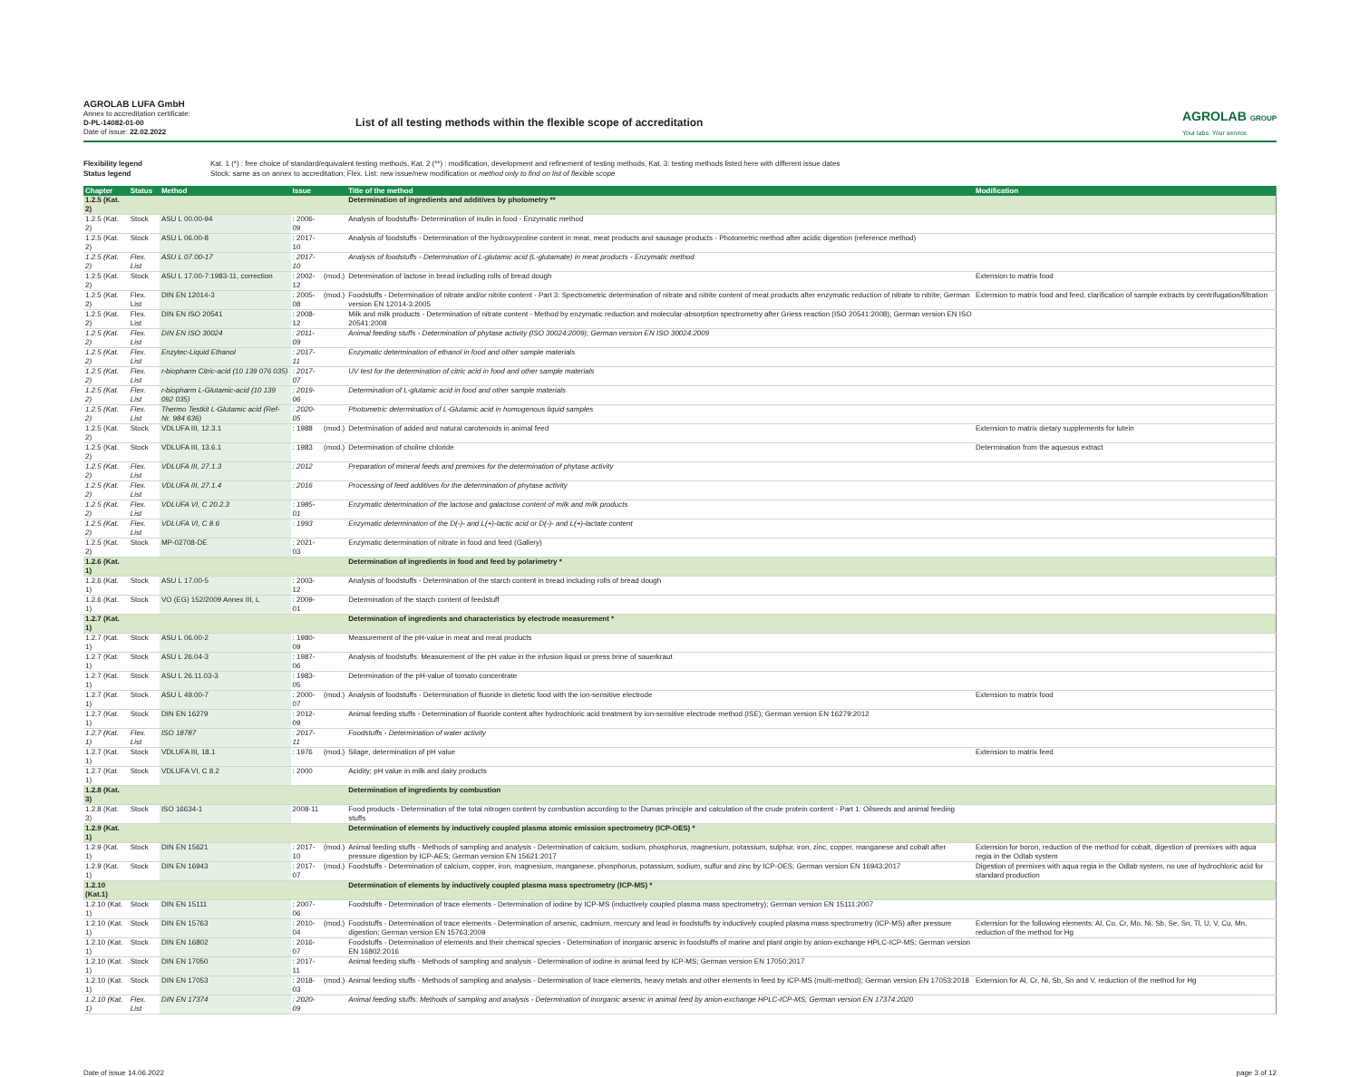AGROLAB LUFA GmbH
Annex to accreditation certificate:
D-PL-14082-01-00
Date of issue: 22.02.2022
List of all testing methods within the flexible scope of accreditation
AGROLAB GROUP
Your labs. Your service.
Flexibility legend
Kat. 1 (*) : free choice of standard/equivalent testing methods, Kat. 2 (**) : modification, development and refinement of testing methods, Kat. 3: testing methods listed here with different issue dates
Status legend
Stock: same as on annex to accreditation; Flex. List: new issue/new modification or method only to find on list of flexible scope
| Chapter | Status | Method | Issue | | Title of the method | Modification |
| --- | --- | --- | --- | --- | --- | --- |
| 1.2.5 (Kat. 2) | | | | | Determination of ingredients and additives by photometry ** | |
| 1.2.5 (Kat. 2) | Stock | ASU L 00.00-94 | : 2006-09 | | Analysis of foodstuffs- Determination of inulin in food - Enzymatic method | |
| 1.2.5 (Kat. 2) | Stock | ASU L 06.00-8 | : 2017-10 | | Analysis of foodstuffs - Determination of the hydroxyproline content in meat, meat products and sausage products - Photometric method after acidic digestion (reference method) | |
| 1.2.5 (Kat. 2) | Flex. List | ASU L 07.00-17 | : 2017-10 | | Analysis of foodstuffs - Determination of L-glutamic acid (L-glutamate) in meat products - Enzymatic method | |
| 1.2.5 (Kat. 2) | Stock | ASU L 17.00-7:1983-11, correction | : 2002-12 | (mod.) | Determination of lactose in bread including rolls of bread dough | Extension to matrix food |
| 1.2.5 (Kat. 2) | Flex. List | DIN EN 12014-3 | : 2005-08 | (mod.) | Foodstuffs - Determination of nitrate and/or nitrite content - Part 3: Spectrometric determination of nitrate and nitrite content of meat products after enzymatic reduction of nitrate to nitrite; German version EN 12014-3:2005 | Extension to matrix food and feed, clarification of sample extracts by centrifugation/filtration |
| 1.2.5 (Kat. 2) | Flex. List | DIN EN ISO 20541 | : 2008-12 | | Milk and milk products - Determination of nitrate content - Method by enzymatic reduction and molecular-absorption spectrometry after Griess reaction (ISO 20541:2008); German version EN ISO 20541:2008 | |
| 1.2.5 (Kat. 2) | Flex. List | DIN EN ISO 30024 | : 2011-09 | | Animal feeding stuffs - Determination of phytase activity (ISO 30024:2009); German version EN ISO 30024:2009 | |
| 1.2.5 (Kat. 2) | Flex. List | Enzytec-Liquid Ethanol | : 2017-11 | | Enzymatic determination of ethanol in food and other sample materials | |
| 1.2.5 (Kat. 2) | Flex. List | r-biopharm Citric-acid (10 139 076 035) | : 2017-07 | | UV test for the determination of citric acid in food and other sample materials | |
| 1.2.5 (Kat. 2) | Flex. List | r-biopharm L-Glutamic-acid (10 139 092 035) | : 2019-06 | | Determination of L-glutamic acid in food and other sample materials | |
| 1.2.5 (Kat. 2) | Flex. List | Thermo Testkit L-Glutamic acid (Ref-Nr. 984 636) | : 2020-05 | | Photometric determination of L-Glutamic acid in homogenous liquid samples | |
| 1.2.5 (Kat. 2) | Stock | VDLUFA III, 12.3.1 | : 1988 | (mod.) | Determination of added and natural carotenoids in animal feed | Extension to matrix dietary supplements for lutein |
| 1.2.5 (Kat. 2) | Stock | VDLUFA III, 13.6.1 | : 1983 | (mod.) | Determination of choline chloride | Determination from the aqueous extract |
| 1.2.5 (Kat. 2) | Flex. List | VDLUFA III, 27.1.3 | : 2012 | | Preparation of mineral feeds and premixes for the determination of phytase activity | |
| 1.2.5 (Kat. 2) | Flex. List | VDLUFA III, 27.1.4 | : 2016 | | Processing of feed additives for the determination of phytase activity | |
| 1.2.5 (Kat. 2) | Flex. List | VDLUFA VI, C 20.2.3 | : 1985-01 | | Enzymatic determination of the lactose and galactose content of milk and milk products | |
| 1.2.5 (Kat. 2) | Flex. List | VDLUFA VI, C 8.6 | : 1993 | | Enzymatic determination of the D(-)- and L(+)-lactic acid or D(-)- and L(+)-lactate content | |
| 1.2.5 (Kat. 2) | Stock | MP-02708-DE | : 2021-03 | | Enzymatic determination of nitrate in food and feed (Gallery) | |
| 1.2.6 (Kat. 1) | | | | | Determination of ingredients in food and feed by polarimetry * | |
| 1.2.6 (Kat. 1) | Stock | ASU L 17.00-5 | : 2003-12 | | Analysis of foodstuffs - Determination of the starch content in bread including rolls of bread dough | |
| 1.2.6 (Kat. 1) | Stock | VO (EG) 152/2009 Annex III, L | : 2009-01 | | Determination of the starch content of feedstuff | |
| 1.2.7 (Kat. 1) | | | | | Determination of ingredients and characteristics by electrode measurement * | |
| 1.2.7 (Kat. 1) | Stock | ASU L 06.00-2 | : 1980-09 | | Measurement of the pH-value in meat and meat products | |
| 1.2.7 (Kat. 1) | Stock | ASU L 26.04-3 | : 1987-06 | | Analysis of foodstuffs: Measurement of the pH value in the infusion liquid or press brine of sauerkraut | |
| 1.2.7 (Kat. 1) | Stock | ASU L 26.11.03-3 | : 1983-05 | | Determination of the pH-value of tomato concentrate | |
| 1.2.7 (Kat. 1) | Stock | ASU L 49.00-7 | : 2000-07 | (mod.) | Analysis of foodstuffs - Determination of fluoride in dietetic food with the ion-sensitive electrode | Extension to matrix food |
| 1.2.7 (Kat. 1) | Stock | DIN EN 16279 | : 2012-09 | | Animal feeding stuffs - Determination of fluoride content after hydrochloric acid treatment by ion-sensitive electrode method (ISE); German version EN 16279:2012 | |
| 1.2.7 (Kat. 1) | Flex. List | ISO 18787 | : 2017-11 | | Foodstuffs - Determination of water activity | |
| 1.2.7 (Kat. 1) | Stock | VDLUFA III, 18.1 | : 1976 | (mod.) | Silage, determination of pH value | Extension to matrix feed |
| 1.2.7 (Kat. 1) | Stock | VDLUFA VI, C 8.2 | : 2000 | | Acidity; pH value in milk and dairy products | |
| 1.2.8 (Kat. 3) | | | | | Determination of ingredients by combustion | |
| 1.2.8 (Kat. 3) | Stock | ISO 16634-1 | 2008-11 | | Food products - Determination of the total nitrogen content by combustion according to the Dumas principle and calculation of the crude protein content - Part 1: Oilseeds and animal feeding stuffs | |
| 1.2.9 (Kat. 1) | | | | | Determination of elements by inductively coupled plasma atomic emission spectrometry (ICP-OES) * | |
| 1.2.9 (Kat. 1) | Stock | DIN EN 15621 | : 2017-10 | (mod.) | Animal feeding stuffs - Methods of sampling and analysis - Determination of calcium, sodium, phosphorus, magnesium, potassium, sulphur, iron, zinc, copper, manganese and cobalt after pressure digestion by ICP-AES; German version EN 15621:2017 | Extension for boron, reduction of the method for cobalt, digestion of premixes with aqua regia in the Odlab system |
| 1.2.9 (Kat. 1) | Stock | DIN EN 16943 | : 2017-07 | (mod.) | Foodstuffs - Determination of calcium, copper, iron, magnesium, manganese, phosphorus, potassium, sodium, sulfur and zinc by ICP-OES; German version EN 16943:2017 | Digestion of premixes with aqua regia in the Odlab system, no use of hydrochloric acid for standard production |
| 1.2.10 (Kat.1) | | | | | Determination of elements by inductively coupled plasma mass spectrometry (ICP-MS) * | |
| 1.2.10 (Kat. 1) | Stock | DIN EN 15111 | : 2007-06 | | Foodstuffs - Determination of trace elements - Determination of iodine by ICP-MS (inductively coupled plasma mass spectrometry); German version EN 15111:2007 | |
| 1.2.10 (Kat. 1) | Stock | DIN EN 15763 | : 2010-04 | (mod.) | Foodstuffs - Determination of trace elements - Determination of arsenic, cadmium, mercury and lead in foodstuffs by inductively coupled plasma mass spectrometry (ICP-MS) after pressure digestion; German version EN 15763:2009 | Extension for the following elements: Al, Co, Cr, Mo, Ni, Sb, Se, Sn, Tl, U, V, Cu, Mn, reduction of the method for Hg |
| 1.2.10 (Kat. 1) | Stock | DIN EN 16802 | : 2016-07 | | Foodstuffs - Determination of elements and their chemical species - Determination of inorganic arsenic in foodstuffs of marine and plant origin by anion-exchange HPLC-ICP-MS; German version EN 16802:2016 | |
| 1.2.10 (Kat. 1) | Stock | DIN EN 17050 | : 2017-11 | | Animal feeding stuffs - Methods of sampling and analysis - Determination of iodine in animal feed by ICP-MS; German version EN 17050:2017 | |
| 1.2.10 (Kat. 1) | Stock | DIN EN 17053 | : 2018-03 | (mod.) | Animal feeding stuffs - Methods of sampling and analysis - Determination of trace elements, heavy metals and other elements in feed by ICP-MS (multi-method); German version EN 17053:2018 | Extension for Al, Cr, Ni, Sb, Sn and V, reduction of the method for Hg |
| 1.2.10 (Kat. 1) | Flex. List | DIN EN 17374 | : 2020-09 | | Animal feeding stuffs: Methods of sampling and analysis - Determination of inorganic arsenic in animal feed by anion-exchange HPLC-ICP-MS; German version EN 17374:2020 | |
Date of issue 14.06.2022 page 3 of 12